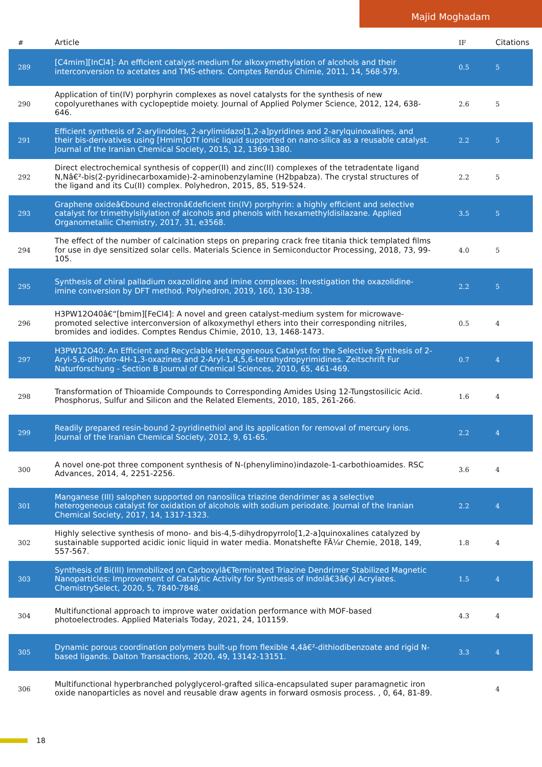Majid Moghadam
| # | Article | IF | Citations |
| --- | --- | --- | --- |
| 289 | [C4mim][InCl4]: An efficient catalyst-medium for alkoxymethylation of alcohols and their interconversion to acetates and TMS-ethers. Comptes Rendus Chimie, 2011, 14, 568-579. | 0.5 | 5 |
| 290 | Application of tin(IV) porphyrin complexes as novel catalysts for the synthesis of new copolyurethanes with cyclopeptide moiety. Journal of Applied Polymer Science, 2012, 124, 638-646. | 2.6 | 5 |
| 291 | Efficient synthesis of 2-arylindoles, 2-arylimidazo[1,2-a]pyridines and 2-arylquinoxalines, and their bis-derivatives using [Hmim]OTf ionic liquid supported on nano-silica as a reusable catalyst. Journal of the Iranian Chemical Society, 2015, 12, 1369-1380. | 2.2 | 5 |
| 292 | Direct electrochemical synthesis of copper(II) and zinc(II) complexes of the tetradentate ligand N,Nâ€²-bis(2-pyridinecarboxamide)-2-aminobenzylamine (H2bpabza). The crystal structures of the ligand and its Cu(II) complex. Polyhedron, 2015, 85, 519-524. | 2.2 | 5 |
| 293 | Graphene oxideâ€bound electronâ€deficient tin(IV) porphyrin: a highly efficient and selective catalyst for trimethylsilylation of alcohols and phenols with hexamethyldisilazane. Applied Organometallic Chemistry, 2017, 31, e3568. | 3.5 | 5 |
| 294 | The effect of the number of calcination steps on preparing crack free titania thick templated films for use in dye sensitized solar cells. Materials Science in Semiconductor Processing, 2018, 73, 99-105. | 4.0 | 5 |
| 295 | Synthesis of chiral palladium oxazolidine and imine complexes: Investigation the oxazolidine-imine conversion by DFT method. Polyhedron, 2019, 160, 130-138. | 2.2 | 5 |
| 296 | H3PW12O40â€“[bmim][FeCl4]: A novel and green catalyst-medium system for microwave-promoted selective interconversion of alkoxymethyl ethers into their corresponding nitriles, bromides and iodides. Comptes Rendus Chimie, 2010, 13, 1468-1473. | 0.5 | 4 |
| 297 | H3PW12O40: An Efficient and Recyclable Heterogeneous Catalyst for the Selective Synthesis of 2-Aryl-5,6-dihydro-4H-1,3-oxazines and 2-Aryl-1,4,5,6-tetrahydropyrimidines. Zeitschrift Fur Naturforschung - Section B Journal of Chemical Sciences, 2010, 65, 461-469. | 0.7 | 4 |
| 298 | Transformation of Thioamide Compounds to Corresponding Amides Using 12-Tungstosilicic Acid. Phosphorus, Sulfur and Silicon and the Related Elements, 2010, 185, 261-266. | 1.6 | 4 |
| 299 | Readily prepared resin-bound 2-pyridinethiol and its application for removal of mercury ions. Journal of the Iranian Chemical Society, 2012, 9, 61-65. | 2.2 | 4 |
| 300 | A novel one-pot three component synthesis of N-(phenylimino)indazole-1-carbothioamides. RSC Advances, 2014, 4, 2251-2256. | 3.6 | 4 |
| 301 | Manganese (III) salophen supported on nanosilica triazine dendrimer as a selective heterogeneous catalyst for oxidation of alcohols with sodium periodate. Journal of the Iranian Chemical Society, 2017, 14, 1317-1323. | 2.2 | 4 |
| 302 | Highly selective synthesis of mono- and bis-4,5-dihydropyrrolo[1,2-a]quinoxalines catalyzed by sustainable supported acidic ionic liquid in water media. Monatshefte FÃ¼r Chemie, 2018, 149, 557-567. | 1.8 | 4 |
| 303 | Synthesis of Bi(III) Immobilized on Carboxylâ€Terminated Triazine Dendrimer Stabilized Magnetic Nanoparticles: Improvement of Catalytic Activity for Synthesis of Indolâ€3â€yl Acrylates. ChemistrySelect, 2020, 5, 7840-7848. | 1.5 | 4 |
| 304 | Multifunctional approach to improve water oxidation performance with MOF-based photoelectrodes. Applied Materials Today, 2021, 24, 101159. | 4.3 | 4 |
| 305 | Dynamic porous coordination polymers built-up from flexible 4,4â€²-dithiodibenzoate and rigid N-based ligands. Dalton Transactions, 2020, 49, 13142-13151. | 3.3 | 4 |
| 306 | Multifunctional hyperbranched polyglycerol-grafted silica-encapsulated super paramagnetic iron oxide nanoparticles as novel and reusable draw agents in forward osmosis process. , 0, 64, 81-89. | | 4 |
18